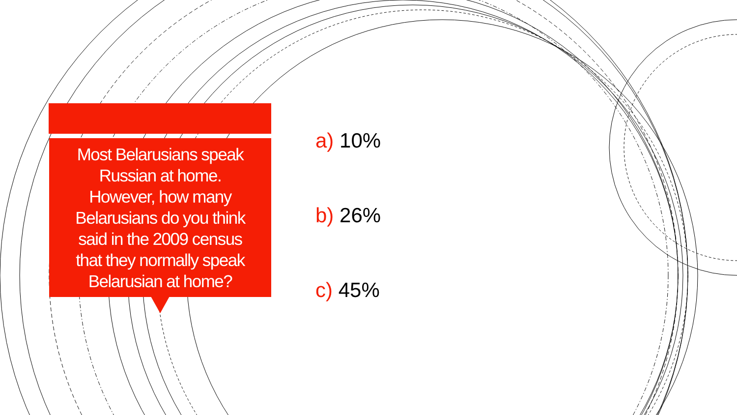Most Belarusians speak
Russian at home.
However, how many
Belarusians do you think
said in the 2009 census
that they normally speak
Belarusian at home?
a) 10%
b) 26%
c) 45%